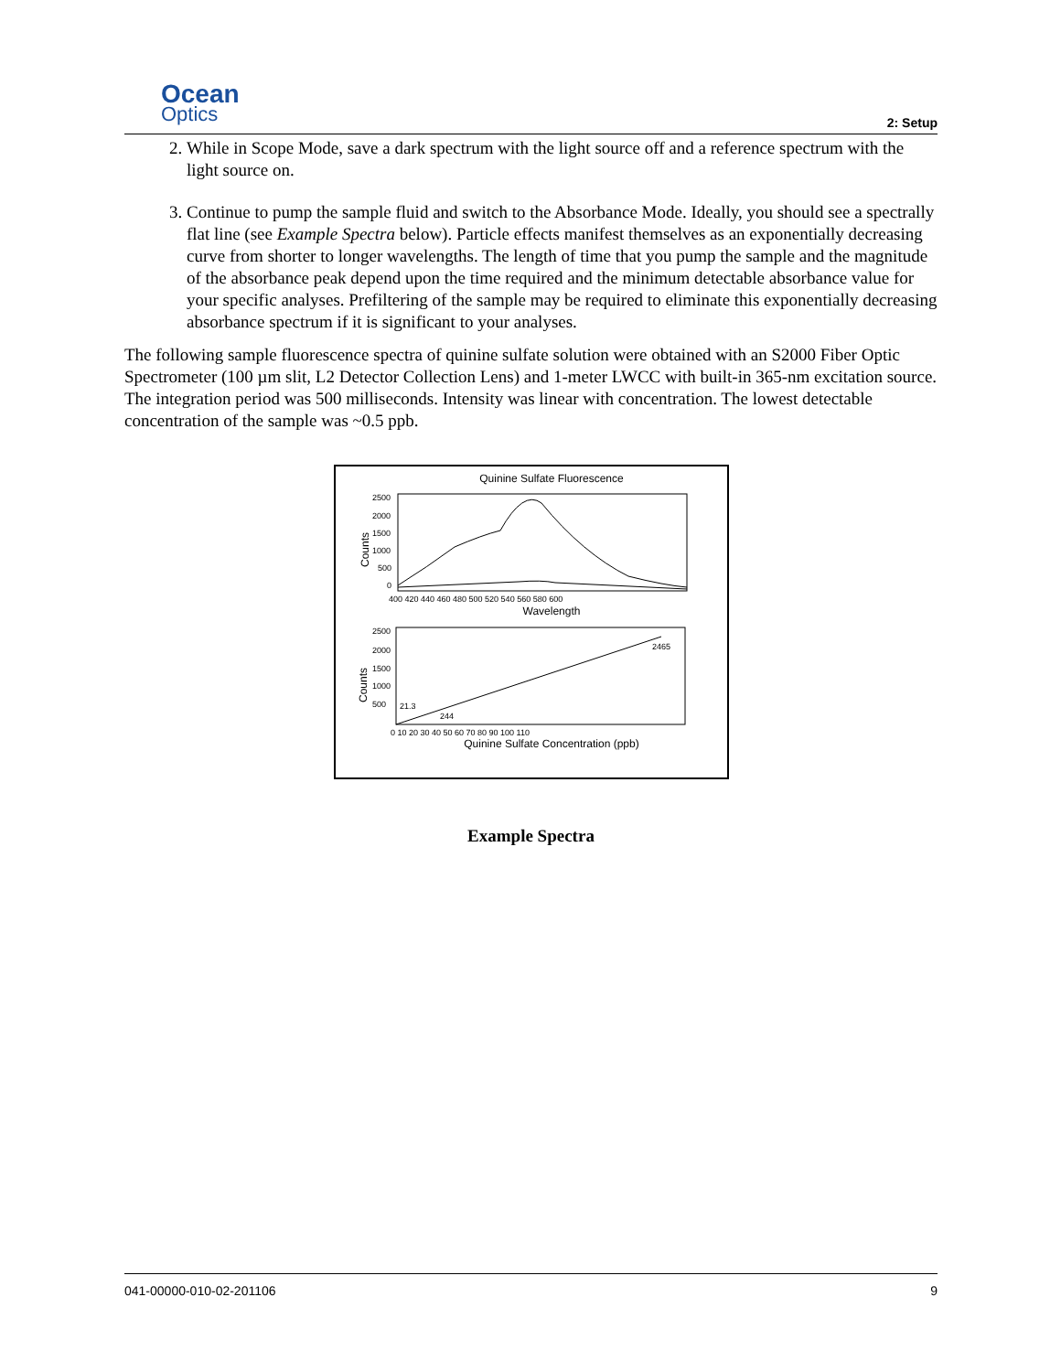Ocean
Optics
2: Setup
2. While in Scope Mode, save a dark spectrum with the light source off and a reference spectrum with the light source on.
3. Continue to pump the sample fluid and switch to the Absorbance Mode. Ideally, you should see a spectrally flat line (see Example Spectra below). Particle effects manifest themselves as an exponentially decreasing curve from shorter to longer wavelengths. The length of time that you pump the sample and the magnitude of the absorbance peak depend upon the time required and the minimum detectable absorbance value for your specific analyses. Prefiltering of the sample may be required to eliminate this exponentially decreasing absorbance spectrum if it is significant to your analyses.
The following sample fluorescence spectra of quinine sulfate solution were obtained with an S2000 Fiber Optic Spectrometer (100 µm slit, L2 Detector Collection Lens) and 1-meter LWCC with built-in 365-nm excitation source. The integration period was 500 milliseconds. Intensity was linear with concentration. The lowest detectable concentration of the sample was ~0.5 ppb.
Quinine Sulfate Fluorescence
2500
2000
1500
1000
500
0
400 420 440 460 480 500 520 540 560 580 600
Wavelength
Counts
2465
21.3
244
2500
2000
1500
1000
500
0 10 20 30 40 50 60 70 80 90 100 110
Quinine Sulfate Concentration (ppb)
Counts
Example Spectra
041-00000-010-02-201106 9